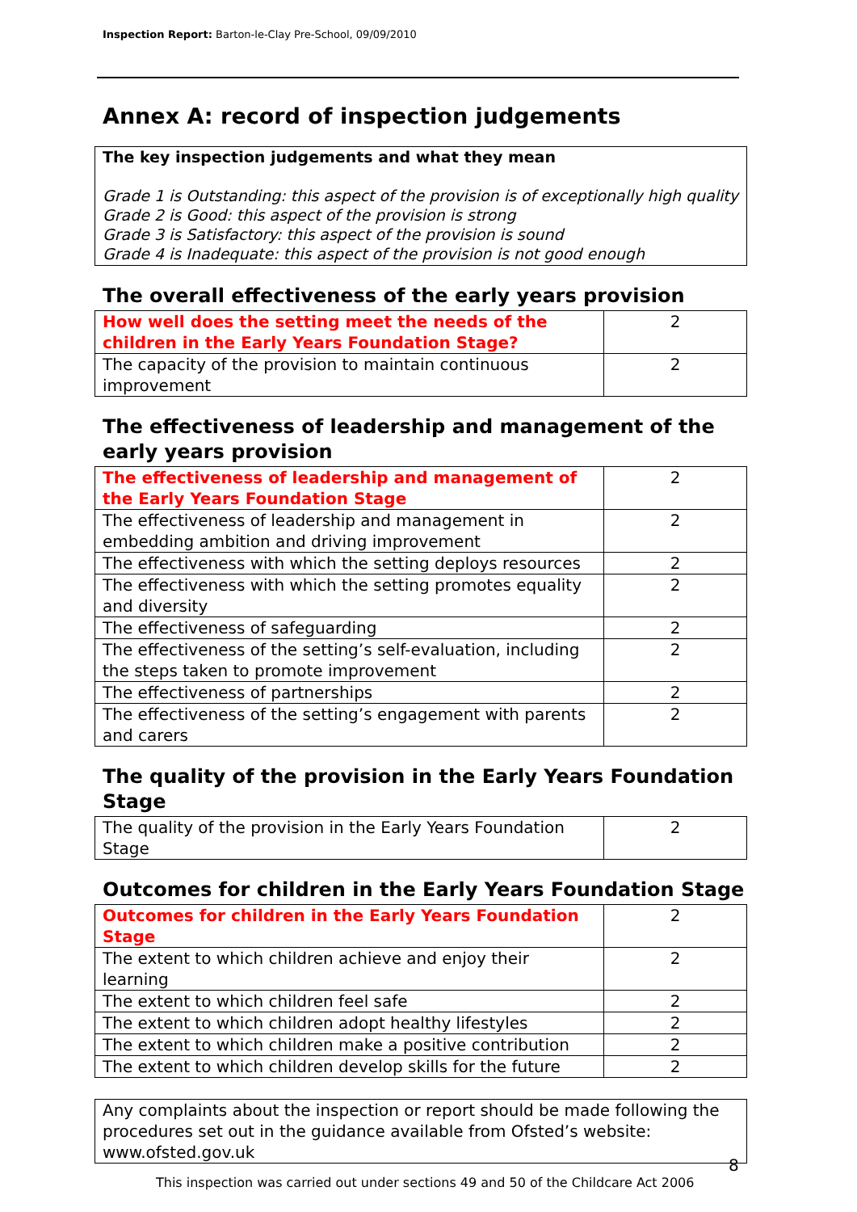Inspection Report: Barton-le-Clay Pre-School, 09/09/2010
Annex A: record of inspection judgements
The key inspection judgements and what they mean
Grade 1 is Outstanding: this aspect of the provision is of exceptionally high quality
Grade 2 is Good: this aspect of the provision is strong
Grade 3 is Satisfactory: this aspect of the provision is sound
Grade 4 is Inadequate: this aspect of the provision is not good enough
The overall effectiveness of the early years provision
| How well does the setting meet the needs of the children in the Early Years Foundation Stage? | 2 |
| The capacity of the provision to maintain continuous improvement | 2 |
The effectiveness of leadership and management of the early years provision
| The effectiveness of leadership and management of the Early Years Foundation Stage | 2 |
| The effectiveness of leadership and management in embedding ambition and driving improvement | 2 |
| The effectiveness with which the setting deploys resources | 2 |
| The effectiveness with which the setting promotes equality and diversity | 2 |
| The effectiveness of safeguarding | 2 |
| The effectiveness of the setting’s self-evaluation, including the steps taken to promote improvement | 2 |
| The effectiveness of partnerships | 2 |
| The effectiveness of the setting’s engagement with parents and carers | 2 |
The quality of the provision in the Early Years Foundation Stage
| The quality of the provision in the Early Years Foundation Stage | 2 |
Outcomes for children in the Early Years Foundation Stage
| Outcomes for children in the Early Years Foundation Stage | 2 |
| The extent to which children achieve and enjoy their learning | 2 |
| The extent to which children feel safe | 2 |
| The extent to which children adopt healthy lifestyles | 2 |
| The extent to which children make a positive contribution | 2 |
| The extent to which children develop skills for the future | 2 |
Any complaints about the inspection or report should be made following the procedures set out in the guidance available from Ofsted’s website: www.ofsted.gov.uk
8
This inspection was carried out under sections 49 and 50 of the Childcare Act 2006